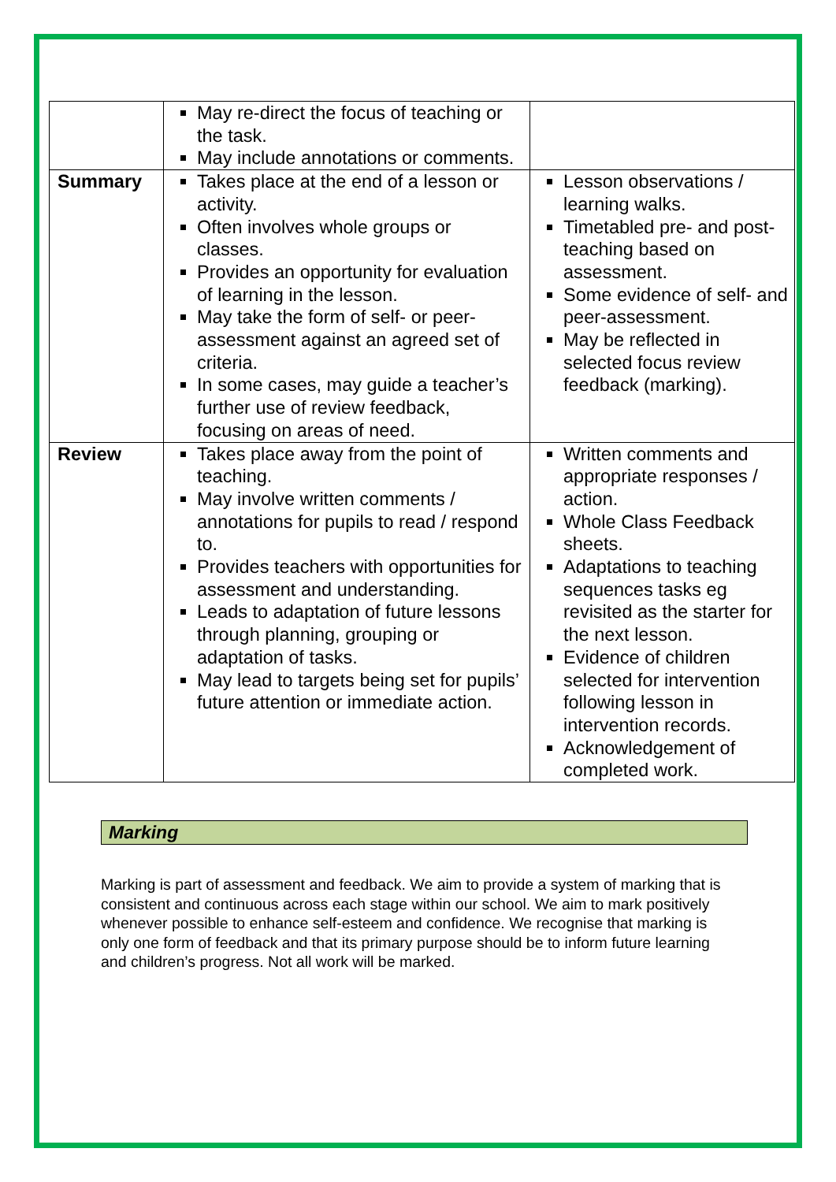| | May re-direct the focus of teaching or the task. May include annotations or comments. | |
| Summary | Takes place at the end of a lesson or activity. Often involves whole groups or classes. Provides an opportunity for evaluation of learning in the lesson. May take the form of self- or peer-assessment against an agreed set of criteria. In some cases, may guide a teacher’s further use of review feedback, focusing on areas of need. | Lesson observations / learning walks. Timetabled pre- and post-teaching based on assessment. Some evidence of self- and peer-assessment. May be reflected in selected focus review feedback (marking). |
| Review | Takes place away from the point of teaching. May involve written comments / annotations for pupils to read / respond to. Provides teachers with opportunities for assessment and understanding. Leads to adaptation of future lessons through planning, grouping or adaptation of tasks. May lead to targets being set for pupils’ future attention or immediate action. | Written comments and appropriate responses / action. Whole Class Feedback sheets. Adaptations to teaching sequences tasks eg revisited as the starter for the next lesson. Evidence of children selected for intervention following lesson in intervention records. Acknowledgement of completed work. |
Marking
Marking is part of assessment and feedback. We aim to provide a system of marking that is consistent and continuous across each stage within our school. We aim to mark positively whenever possible to enhance self-esteem and confidence. We recognise that marking is only one form of feedback and that its primary purpose should be to inform future learning and children’s progress. Not all work will be marked.